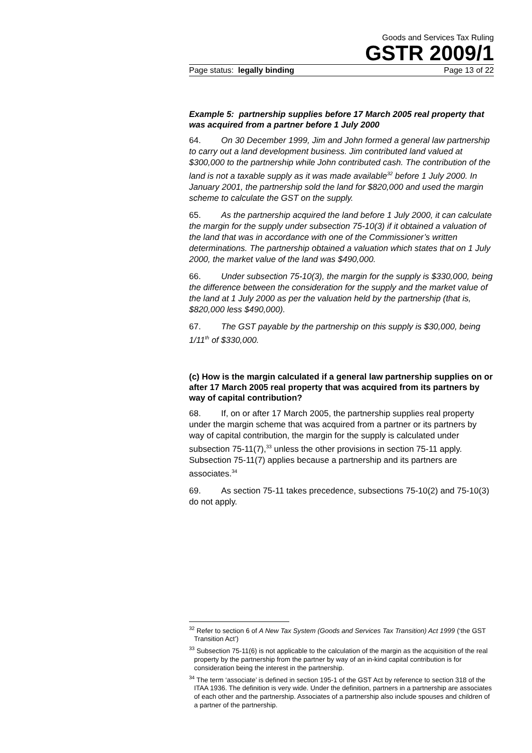Goods and Services Tax Ruling
GSTR 2009/1
Page status: legally binding Page 13 of 22
Example 5: partnership supplies before 17 March 2005 real property that was acquired from a partner before 1 July 2000
64. On 30 December 1999, Jim and John formed a general law partnership to carry out a land development business. Jim contributed land valued at $300,000 to the partnership while John contributed cash. The contribution of the land is not a taxable supply as it was made available<sup>32</sup> before 1 July 2000. In January 2001, the partnership sold the land for $820,000 and used the margin scheme to calculate the GST on the supply.
65. As the partnership acquired the land before 1 July 2000, it can calculate the margin for the supply under subsection 75-10(3) if it obtained a valuation of the land that was in accordance with one of the Commissioner’s written determinations. The partnership obtained a valuation which states that on 1 July 2000, the market value of the land was $490,000.
66. Under subsection 75-10(3), the margin for the supply is $330,000, being the difference between the consideration for the supply and the market value of the land at 1 July 2000 as per the valuation held by the partnership (that is, $820,000 less $490,000).
67. The GST payable by the partnership on this supply is $30,000, being 1/11<sup>th</sup> of $330,000.
(c) How is the margin calculated if a general law partnership supplies on or after 17 March 2005 real property that was acquired from its partners by way of capital contribution?
68. If, on or after 17 March 2005, the partnership supplies real property under the margin scheme that was acquired from a partner or its partners by way of capital contribution, the margin for the supply is calculated under subsection 75-11(7),<sup>33</sup> unless the other provisions in section 75-11 apply. Subsection 75-11(7) applies because a partnership and its partners are associates.<sup>34</sup>
69. As section 75-11 takes precedence, subsections 75-10(2) and 75-10(3) do not apply.
<sup>32</sup> Refer to section 6 of A New Tax System (Goods and Services Tax Transition) Act 1999 (‘the GST Transition Act’)
<sup>33</sup> Subsection 75-11(6) is not applicable to the calculation of the margin as the acquisition of the real property by the partnership from the partner by way of an in-kind capital contribution is for consideration being the interest in the partnership.
<sup>34</sup> The term ‘associate’ is defined in section 195-1 of the GST Act by reference to section 318 of the ITAA 1936. The definition is very wide. Under the definition, partners in a partnership are associates of each other and the partnership. Associates of a partnership also include spouses and children of a partner of the partnership.